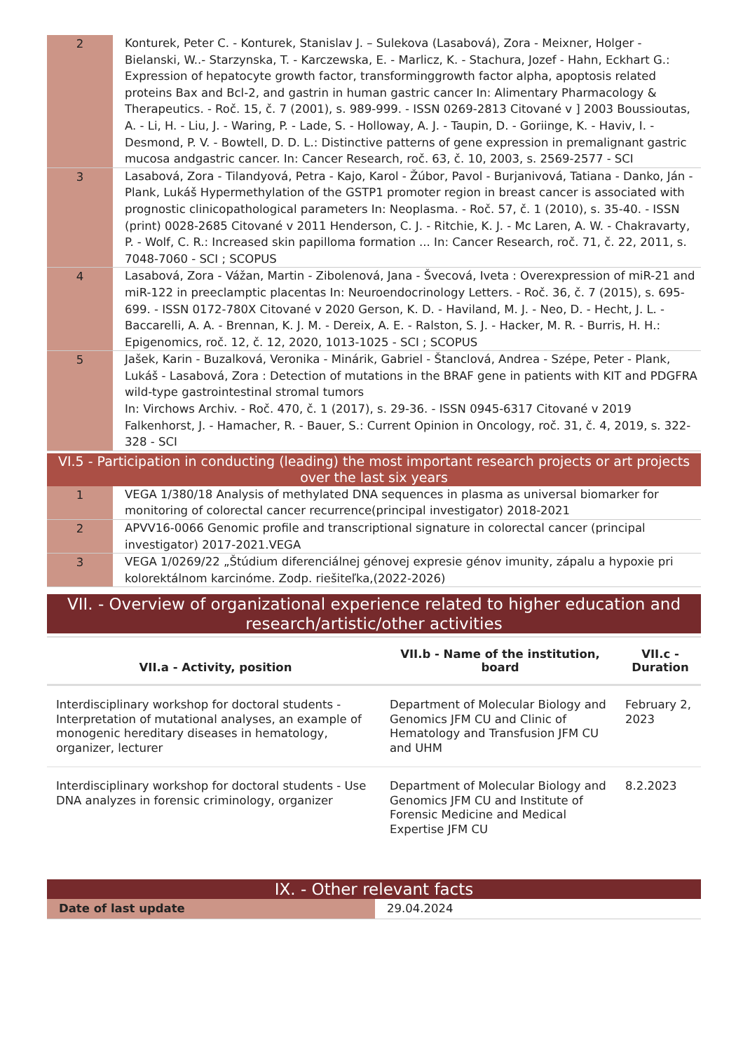| 2 | Konturek, Peter C. - Konturek, Stanislav J. – Sulekova (Lasabová), Zora - Meixner, Holger - Bielanski, W..- Starzynska, T. - Karczewska, E. - Marlicz, K. - Stachura, Jozef - Hahn, Eckhart G.: Expression of hepatocyte growth factor, transforminggrowth factor alpha, apoptosis related proteins Bax and Bcl-2, and gastrin in human gastric cancer In: Alimentary Pharmacology & Therapeutics. - Roč. 15, č. 7 (2001), s. 989-999. - ISSN 0269-2813 Citované v ] 2003 Boussioutas, A. - Li, H. - Liu, J. - Waring, P. - Lade, S. - Holloway, A. J. - Taupin, D. - Goriinge, K. - Haviv, I. - Desmond, P. V. - Bowtell, D. D. L.: Distinctive patterns of gene expression in premalignant gastric mucosa andgastric cancer. In: Cancer Research, roč. 63, č. 10, 2003, s. 2569-2577 - SCI |
| 3 | Lasabová, Zora - Tilandyová, Petra - Kajo, Karol - Žúbor, Pavol - Burjanivová, Tatiana - Danko, Ján - Plank, Lukáš Hypermethylation of the GSTP1 promoter region in breast cancer is associated with prognostic clinicopathological parameters In: Neoplasma. - Roč. 57, č. 1 (2010), s. 35-40. - ISSN (print) 0028-2685 Citované v 2011 Henderson, C. J. - Ritchie, K. J. - Mc Laren, A. W. - Chakravarty, P. - Wolf, C. R.: Increased skin papilloma formation ... In: Cancer Research, roč. 71, č. 22, 2011, s. 7048-7060 - SCI ; SCOPUS |
| 4 | Lasabová, Zora - Vážan, Martin - Zibolenová, Jana - Švecová, Iveta : Overexpression of miR-21 and miR-122 in preeclamptic placentas In: Neuroendocrinology Letters. - Roč. 36, č. 7 (2015), s. 695-699. - ISSN 0172-780X Citované v 2020 Gerson, K. D. - Haviland, M. J. - Neo, D. - Hecht, J. L. - Baccarelli, A. A. - Brennan, K. J. M. - Dereix, A. E. - Ralston, S. J. - Hacker, M. R. - Burris, H. H.: Epigenomics, roč. 12, č. 12, 2020, 1013-1025 - SCI ; SCOPUS |
| 5 | Jašek, Karin - Buzalková, Veronika - Minárik, Gabriel - Štanclová, Andrea - Szépe, Peter - Plank, Lukáš - Lasabová, Zora : Detection of mutations in the BRAF gene in patients with KIT and PDGFRA wild-type gastrointestinal stromal tumors In: Virchows Archiv. - Roč. 470, č. 1 (2017), s. 29-36. - ISSN 0945-6317 Citované v 2019 Falkenhorst, J. - Hamacher, R. - Bauer, S.: Current Opinion in Oncology, roč. 31, č. 4, 2019, s. 322-328 - SCI |
VI.5 - Participation in conducting (leading) the most important research projects or art projects over the last six years
| 1 | VEGA 1/380/18 Analysis of methylated DNA sequences in plasma as universal biomarker for monitoring of colorectal cancer recurrence(principal investigator) 2018-2021 |
| 2 | APVV16-0066 Genomic profile and transcriptional signature in colorectal cancer (principal investigator) 2017-2021.VEGA |
| 3 | VEGA 1/0269/22 „Štúdium diferenciálnej génovej expresie génov imunity, zápalu a hypoxie pri kolorektálnom karcinóme. Zodp. riešiteľka,(2022-2026) |
VII. - Overview of organizational experience related to higher education and research/artistic/other activities
| VII.a - Activity, position | VII.b - Name of the institution, board | VII.c - Duration |
| --- | --- | --- |
| Interdisciplinary workshop for doctoral students - Interpretation of mutational analyses, an example of monogenic hereditary diseases in hematology, organizer, lecturer | Department of Molecular Biology and Genomics JFM CU and Clinic of Hematology and Transfusion JFM CU and UHM | February 2, 2023 |
| Interdisciplinary workshop for doctoral students - Use DNA analyzes in forensic criminology, organizer | Department of Molecular Biology and Genomics JFM CU and Institute of Forensic Medicine and Medical Expertise JFM CU | 8.2.2023 |
IX. - Other relevant facts
| Date of last update | 29.04.2024 |